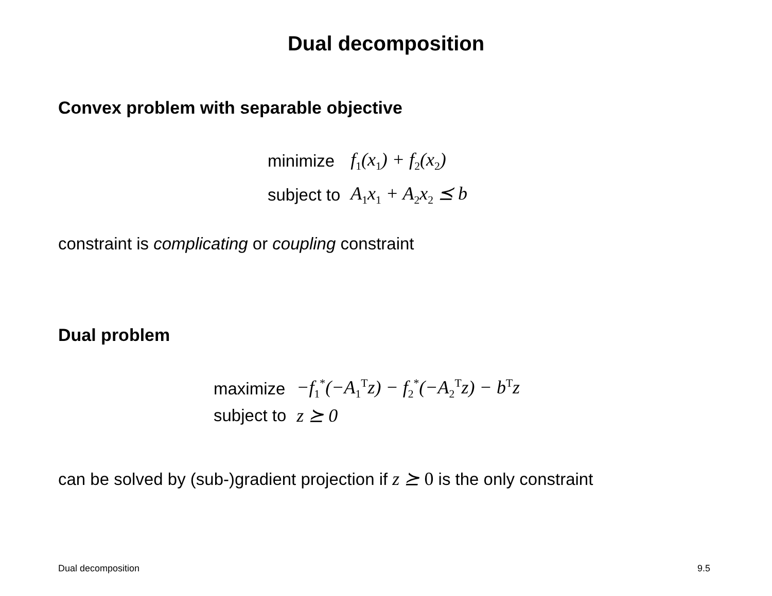Dual decomposition
Convex problem with separable objective
| minimize | f<sub>1</sub>(x<sub>1</sub>) + f<sub>2</sub>(x<sub>2</sub>) |
| subject to | A<sub>1</sub>x<sub>1</sub> + A<sub>2</sub>x<sub>2</sub> ⪯ b |
constraint is complicating or coupling constraint
Dual problem
| maximize | −f<sub>1</sub><sup>*</sup>(−A<sub>1</sub><sup>T</sup>z) − f<sub>2</sub><sup>*</sup>(−A<sub>2</sub><sup>T</sup>z) − b<sup>T</sup>z |
| subject to | z ⪰ 0 |
can be solved by (sub-)gradient projection if z ⪰ 0 is the only constraint
Dual decomposition 9.5